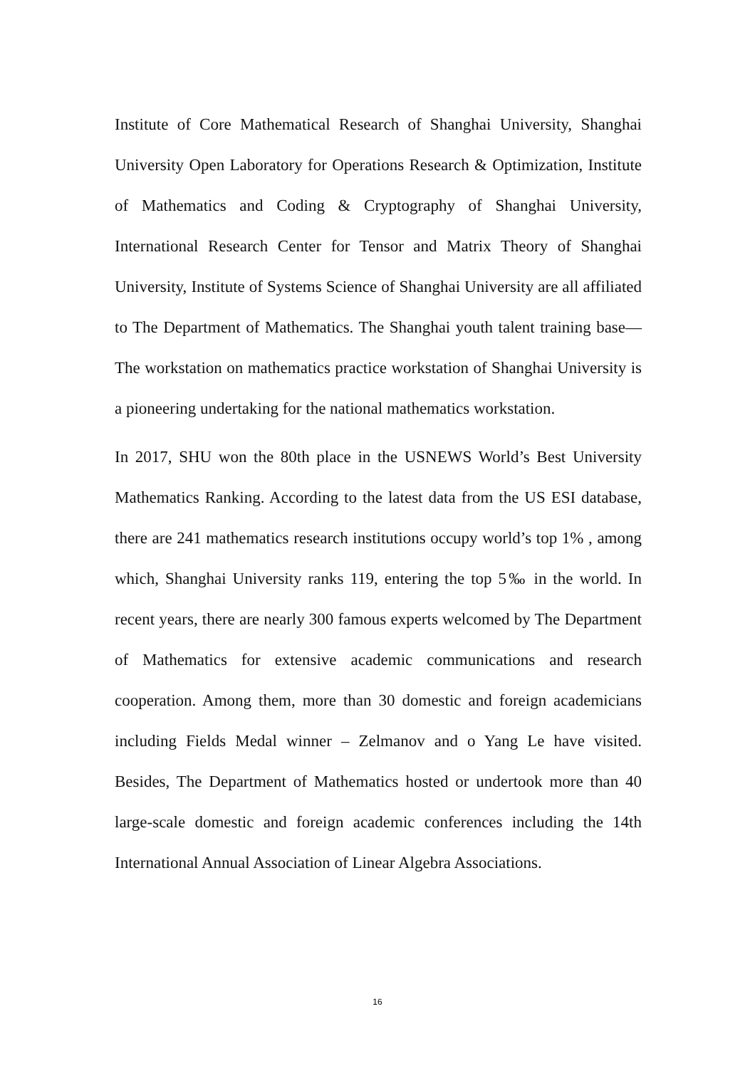Institute of Core Mathematical Research of Shanghai University, Shanghai University Open Laboratory for Operations Research & Optimization, Institute of Mathematics and Coding & Cryptography of Shanghai University, International Research Center for Tensor and Matrix Theory of Shanghai University, Institute of Systems Science of Shanghai University are all affiliated to The Department of Mathematics. The Shanghai youth talent training base—The workstation on mathematics practice workstation of Shanghai University is a pioneering undertaking for the national mathematics workstation.
In 2017, SHU won the 80th place in the USNEWS World’s Best University Mathematics Ranking. According to the latest data from the US ESI database, there are 241 mathematics research institutions occupy world’s top 1% , among which, Shanghai University ranks 119, entering the top 5‰ in the world. In recent years, there are nearly 300 famous experts welcomed by The Department of Mathematics for extensive academic communications and research cooperation. Among them, more than 30 domestic and foreign academicians including Fields Medal winner – Zelmanov and o Yang Le have visited. Besides, The Department of Mathematics hosted or undertook more than 40 large-scale domestic and foreign academic conferences including the 14th International Annual Association of Linear Algebra Associations.
16